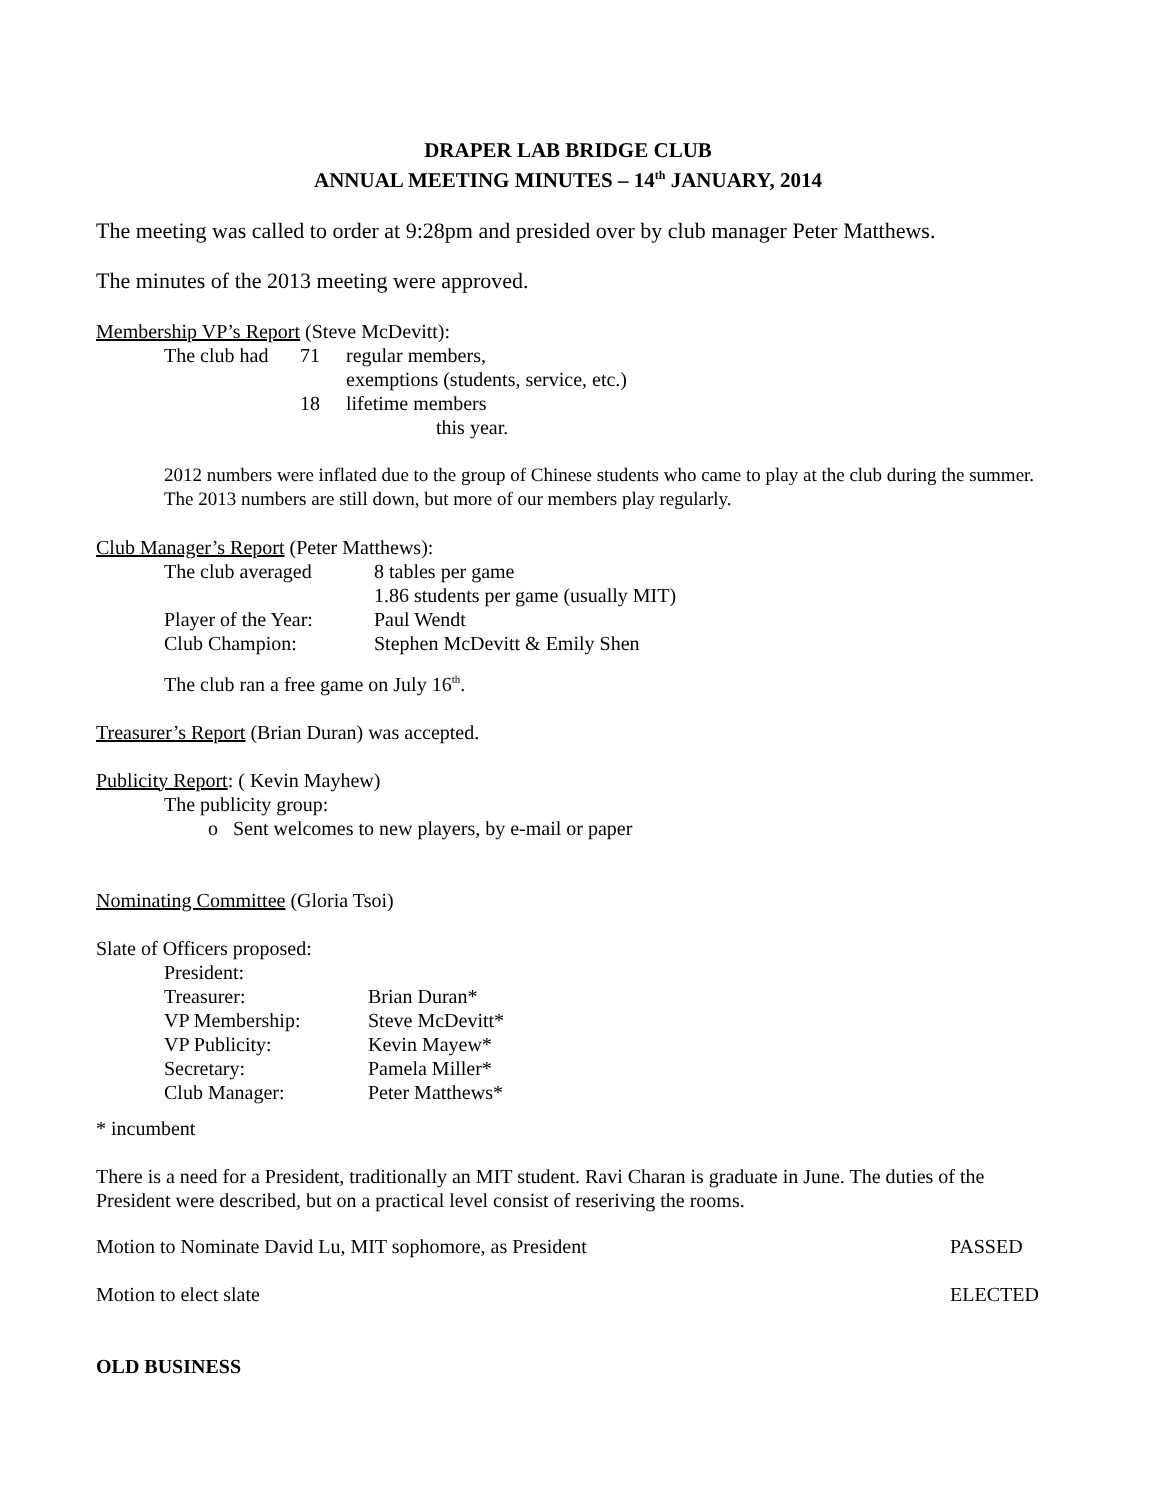DRAPER LAB BRIDGE CLUB
ANNUAL MEETING MINUTES – 14<sup>th</sup> JANUARY, 2014
The meeting was called to order at 9:28pm and presided over by club manager Peter Matthews.
The minutes of the 2013 meeting were approved.
Membership VP’s Report (Steve McDevitt):
| The club had | 71 | regular members, |
| | | exemptions (students, service, etc.) |
| | 18 | lifetime members |
| | | this year. |
2012 numbers were inflated due to the group of Chinese students who came to play at the club during the summer. The 2013 numbers are still down, but more of our members play regularly.
Club Manager’s Report (Peter Matthews):
| The club averaged | 8 tables per game |
| | 1.86 students per game (usually MIT) |
| Player of the Year: | Paul Wendt |
| Club Champion: | Stephen McDevitt & Emily Shen |
The club ran a free game on July 16<sup>th</sup>.
Treasurer’s Report (Brian Duran) was accepted.
Publicity Report: ( Kevin Mayhew)
The publicity group:
o Sent welcomes to new players, by e-mail or paper
Nominating Committee (Gloria Tsoi)
Slate of Officers proposed:
| President: | |
| Treasurer: | Brian Duran* |
| VP Membership: | Steve McDevitt* |
| VP Publicity: | Kevin Mayew* |
| Secretary: | Pamela Miller* |
| Club Manager: | Peter Matthews* |
* incumbent
There is a need for a President, traditionally an MIT student. Ravi Charan is graduate in June. The duties of the President were described, but on a practical level consist of reseriving the rooms.
| Motion to Nominate David Lu, MIT sophomore, as President | PASSED |
| Motion to elect slate | ELECTED |
OLD BUSINESS